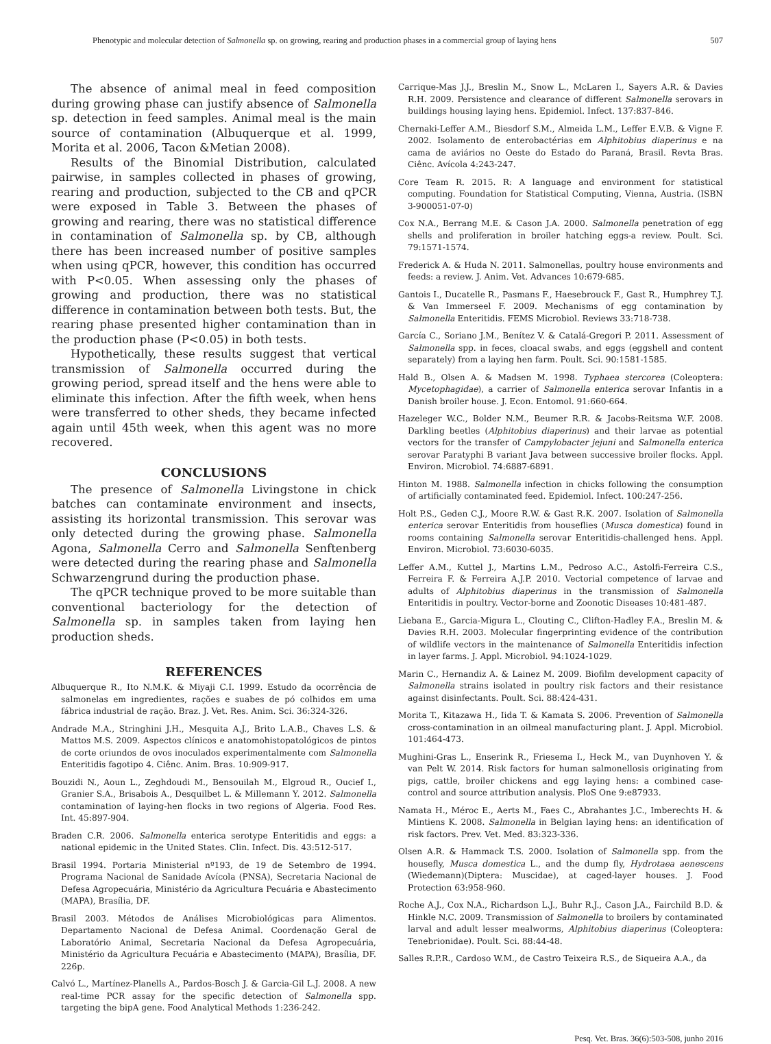Phenotypic and molecular detection of Salmonella sp. on growing, rearing and production phases in a commercial group of laying hens 507
The absence of animal meal in feed composition during growing phase can justify absence of Salmonella sp. detection in feed samples. Animal meal is the main source of contamination (Albuquerque et al. 1999, Morita et al. 2006, Tacon &Metian 2008).
Results of the Binomial Distribution, calculated pairwise, in samples collected in phases of growing, rearing and production, subjected to the CB and qPCR were exposed in Table 3. Between the phases of growing and rearing, there was no statistical difference in contamination of Salmonella sp. by CB, although there has been increased number of positive samples when using qPCR, however, this condition has occurred with P<0.05. When assessing only the phases of growing and production, there was no statistical difference in contamination between both tests. But, the rearing phase presented higher contamination than in the production phase (P<0.05) in both tests.
Hypothetically, these results suggest that vertical transmission of Salmonella occurred during the growing period, spread itself and the hens were able to eliminate this infection. After the fifth week, when hens were transferred to other sheds, they became infected again until 45th week, when this agent was no more recovered.
CONCLUSIONS
The presence of Salmonella Livingstone in chick batches can contaminate environment and insects, assisting its horizontal transmission. This serovar was only detected during the growing phase. Salmonella Agona, Salmonella Cerro and Salmonella Senftenberg were detected during the rearing phase and Salmonella Schwarzengrund during the production phase.
The qPCR technique proved to be more suitable than conventional bacteriology for the detection of Salmonella sp. in samples taken from laying hen production sheds.
REFERENCES
Albuquerque R., Ito N.M.K. & Miyaji C.I. 1999. Estudo da ocorrência de salmonelas em ingredientes, rações e suabes de pó colhidos em uma fábrica industrial de ração. Braz. J. Vet. Res. Anim. Sci. 36:324-326.
Andrade M.A., Stringhini J.H., Mesquita A.J., Brito L.A.B., Chaves L.S. & Mattos M.S. 2009. Aspectos clínicos e anatomohistopatológicos de pintos de corte oriundos de ovos inoculados experimentalmente com Salmonella Enteritidis fagotipo 4. Ciênc. Anim. Bras. 10:909-917.
Bouzidi N., Aoun L., Zeghdoudi M., Bensouilah M., Elgroud R., Oucief I., Granier S.A., Brisabois A., Desquilbet L. & Millemann Y. 2012. Salmonella contamination of laying-hen flocks in two regions of Algeria. Food Res. Int. 45:897-904.
Braden C.R. 2006. Salmonella enterica serotype Enteritidis and eggs: a national epidemic in the United States. Clin. Infect. Dis. 43:512-517.
Brasil 1994. Portaria Ministerial nº193, de 19 de Setembro de 1994. Programa Nacional de Sanidade Avícola (PNSA), Secretaria Nacional de Defesa Agropecuária, Ministério da Agricultura Pecuária e Abastecimento (MAPA), Brasília, DF.
Brasil 2003. Métodos de Análises Microbiológicas para Alimentos. Departamento Nacional de Defesa Animal. Coordenação Geral de Laboratório Animal, Secretaria Nacional da Defesa Agropecuária, Ministério da Agricultura Pecuária e Abastecimento (MAPA), Brasília, DF. 226p.
Calvó L., Martínez-Planells A., Pardos-Bosch J. & Garcia-Gil L.J. 2008. A new real-time PCR assay for the specific detection of Salmonella spp. targeting the bipA gene. Food Analytical Methods 1:236-242.
Carrique-Mas J.J., Breslin M., Snow L., McLaren I., Sayers A.R. & Davies R.H. 2009. Persistence and clearance of different Salmonella serovars in buildings housing laying hens. Epidemiol. Infect. 137:837-846.
Chernaki-Leffer A.M., Biesdorf S.M., Almeida L.M., Leffer E.V.B. & Vigne F. 2002. Isolamento de enterobactérias em Alphitobius diaperinus e na cama de aviários no Oeste do Estado do Paraná, Brasil. Revta Bras. Ciênc. Avícola 4:243-247.
Core Team R. 2015. R: A language and environment for statistical computing. Foundation for Statistical Computing, Vienna, Austria. (ISBN 3-900051-07-0)
Cox N.A., Berrang M.E. & Cason J.A. 2000. Salmonella penetration of egg shells and proliferation in broiler hatching eggs-a review. Poult. Sci. 79:1571-1574.
Frederick A. & Huda N. 2011. Salmonellas, poultry house environments and feeds: a review. J. Anim. Vet. Advances 10:679-685.
Gantois I., Ducatelle R., Pasmans F., Haesebrouck F., Gast R., Humphrey T.J. & Van Immerseel F. 2009. Mechanisms of egg contamination by Salmonella Enteritidis. FEMS Microbiol. Reviews 33:718-738.
García C., Soriano J.M., Benítez V. & Catalá-Gregori P. 2011. Assessment of Salmonella spp. in feces, cloacal swabs, and eggs (eggshell and content separately) from a laying hen farm. Poult. Sci. 90:1581-1585.
Hald B., Olsen A. & Madsen M. 1998. Typhaea stercorea (Coleoptera: Mycetophagidae), a carrier of Salmonella enterica serovar Infantis in a Danish broiler house. J. Econ. Entomol. 91:660-664.
Hazeleger W.C., Bolder N.M., Beumer R.R. & Jacobs-Reitsma W.F. 2008. Darkling beetles (Alphitobius diaperinus) and their larvae as potential vectors for the transfer of Campylobacter jejuni and Salmonella enterica serovar Paratyphi B variant Java between successive broiler flocks. Appl. Environ. Microbiol. 74:6887-6891.
Hinton M. 1988. Salmonella infection in chicks following the consumption of artificially contaminated feed. Epidemiol. Infect. 100:247-256.
Holt P.S., Geden C.J., Moore R.W. & Gast R.K. 2007. Isolation of Salmonella enterica serovar Enteritidis from houseflies (Musca domestica) found in rooms containing Salmonella serovar Enteritidis-challenged hens. Appl. Environ. Microbiol. 73:6030-6035.
Leffer A.M., Kuttel J., Martins L.M., Pedroso A.C., Astolfi-Ferreira C.S., Ferreira F. & Ferreira A.J.P. 2010. Vectorial competence of larvae and adults of Alphitobius diaperinus in the transmission of Salmonella Enteritidis in poultry. Vector-borne and Zoonotic Diseases 10:481-487.
Liebana E., Garcia-Migura L., Clouting C., Clifton-Hadley F.A., Breslin M. & Davies R.H. 2003. Molecular fingerprinting evidence of the contribution of wildlife vectors in the maintenance of Salmonella Enteritidis infection in layer farms. J. Appl. Microbiol. 94:1024-1029.
Marin C., Hernandiz A. & Lainez M. 2009. Biofilm development capacity of Salmonella strains isolated in poultry risk factors and their resistance against disinfectants. Poult. Sci. 88:424-431.
Morita T., Kitazawa H., Iida T. & Kamata S. 2006. Prevention of Salmonella cross-contamination in an oilmeal manufacturing plant. J. Appl. Microbiol. 101:464-473.
Mughini-Gras L., Enserink R., Friesema I., Heck M., van Duynhoven Y. & van Pelt W. 2014. Risk factors for human salmonellosis originating from pigs, cattle, broiler chickens and egg laying hens: a combined case-control and source attribution analysis. PloS One 9:e87933.
Namata H., Méroc E., Aerts M., Faes C., Abrahantes J.C., Imberechts H. & Mintiens K. 2008. Salmonella in Belgian laying hens: an identification of risk factors. Prev. Vet. Med. 83:323-336.
Olsen A.R. & Hammack T.S. 2000. Isolation of Salmonella spp. from the housefly, Musca domestica L., and the dump fly, Hydrotaea aenescens (Wiedemann)(Diptera: Muscidae), at caged-layer houses. J. Food Protection 63:958-960.
Roche A.J., Cox N.A., Richardson L.J., Buhr R.J., Cason J.A., Fairchild B.D. & Hinkle N.C. 2009. Transmission of Salmonella to broilers by contaminated larval and adult lesser mealworms, Alphitobius diaperinus (Coleoptera: Tenebrionidae). Poult. Sci. 88:44-48.
Salles R.P.R., Cardoso W.M., de Castro Teixeira R.S., de Siqueira A.A., da
Pesq. Vet. Bras. 36(6):503-508, junho 2016